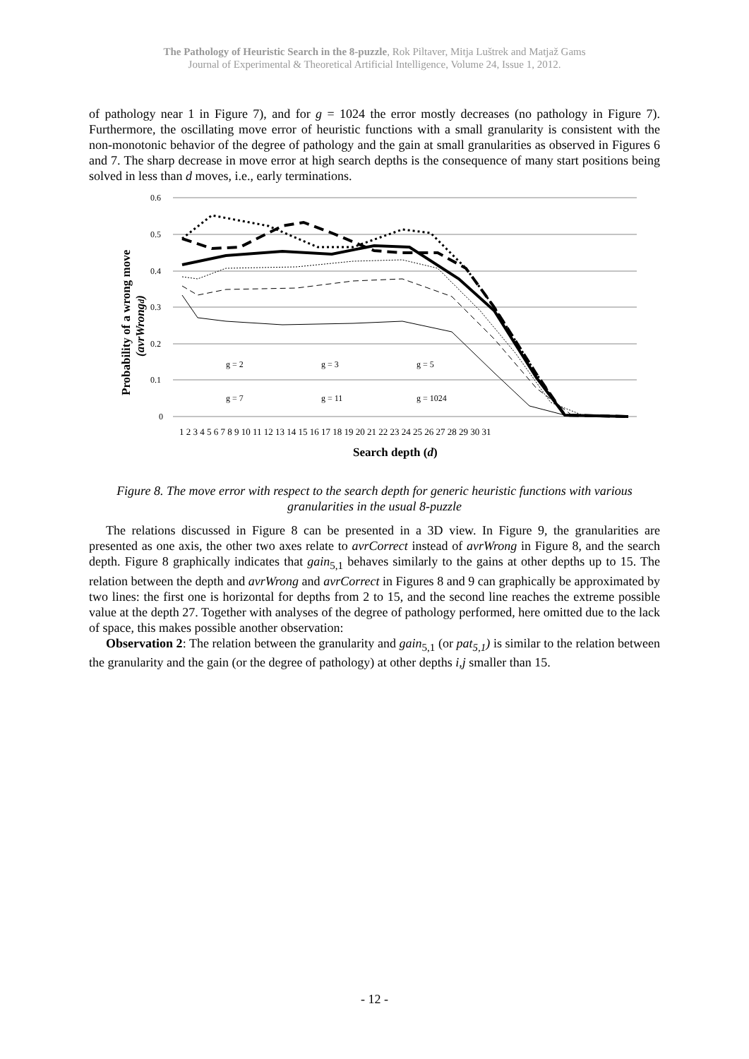The Pathology of Heuristic Search in the 8-puzzle, Rok Piltaver, Mitja Luštrek and Matjaž Gams
Journal of Experimental & Theoretical Artificial Intelligence, Volume 24, Issue 1, 2012.
of pathology near 1 in Figure 7), and for g = 1024 the error mostly decreases (no pathology in Figure 7). Furthermore, the oscillating move error of heuristic functions with a small granularity is consistent with the non-monotonic behavior of the degree of pathology and the gain at small granularities as observed in Figures 6 and 7. The sharp decrease in move error at high search depths is the consequence of many start positions being solved in less than d moves, i.e., early terminations.
0.6
0.5
0.4
0.3
0.2
0.1
0
g = 2
g = 3
g = 5
g = 7
g = 11
g = 1024
1 2 3 4 5 6 7 8 9 10 11 12 13 14 15 16 17 18 19 20 21 22 23 24 25 26 27 28 29 30 31
Search depth (d)
Probability of a wrong move
(avrWrongd)
Figure 8. The move error with respect to the search depth for generic heuristic functions with various granularities in the usual 8-puzzle
The relations discussed in Figure 8 can be presented in a 3D view. In Figure 9, the granularities are presented as one axis, the other two axes relate to avrCorrect instead of avrWrong in Figure 8, and the search depth. Figure 8 graphically indicates that gain<sub>5,1</sub> behaves similarly to the gains at other depths up to 15. The relation between the depth and avrWrong and avrCorrect in Figures 8 and 9 can graphically be approximated by two lines: the first one is horizontal for depths from 2 to 15, and the second line reaches the extreme possible value at the depth 27. Together with analyses of the degree of pathology performed, here omitted due to the lack of space, this makes possible another observation:
Observation 2: The relation between the granularity and gain<sub>5,1</sub> (or pat<sub>5,1</sub>) is similar to the relation between the granularity and the gain (or the degree of pathology) at other depths i,j smaller than 15.
- 12 -